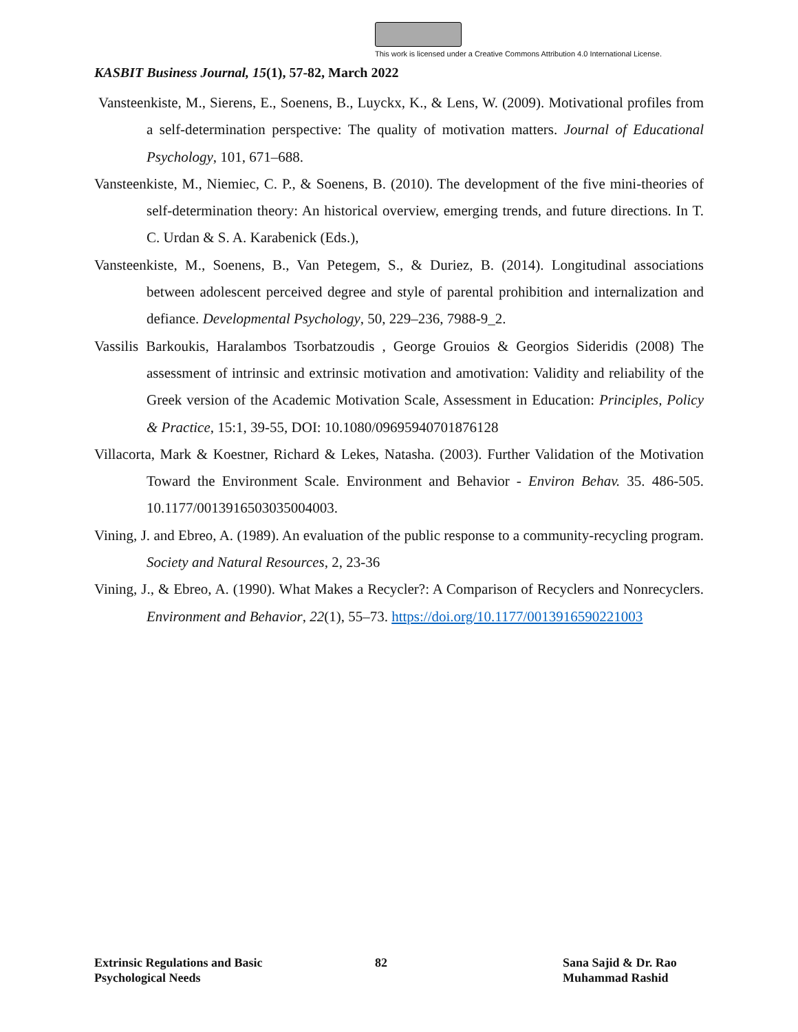This work is licensed under a Creative Commons Attribution 4.0 International License.
KASBIT Business Journal, 15(1), 57-82, March 2022
Vansteenkiste, M., Sierens, E., Soenens, B., Luyckx, K., & Lens, W. (2009). Motivational profiles from a self-determination perspective: The quality of motivation matters. Journal of Educational Psychology, 101, 671–688.
Vansteenkiste, M., Niemiec, C. P., & Soenens, B. (2010). The development of the five mini-theories of self-determination theory: An historical overview, emerging trends, and future directions. In T. C. Urdan & S. A. Karabenick (Eds.),
Vansteenkiste, M., Soenens, B., Van Petegem, S., & Duriez, B. (2014). Longitudinal associations between adolescent perceived degree and style of parental prohibition and internalization and defiance. Developmental Psychology, 50, 229–236, 7988-9_2.
Vassilis Barkoukis, Haralambos Tsorbatzoudis , George Grouios & Georgios Sideridis (2008) The assessment of intrinsic and extrinsic motivation and amotivation: Validity and reliability of the Greek version of the Academic Motivation Scale, Assessment in Education: Principles, Policy & Practice, 15:1, 39-55, DOI: 10.1080/09695940701876128
Villacorta, Mark & Koestner, Richard & Lekes, Natasha. (2003). Further Validation of the Motivation Toward the Environment Scale. Environment and Behavior - Environ Behav. 35. 486-505. 10.1177/0013916503035004003.
Vining, J. and Ebreo, A. (1989). An evaluation of the public response to a community-recycling program. Society and Natural Resources, 2, 23-36
Vining, J., & Ebreo, A. (1990). What Makes a Recycler?: A Comparison of Recyclers and Nonrecyclers. Environment and Behavior, 22(1), 55–73. https://doi.org/10.1177/0013916590221003
Extrinsic Regulations and Basic
Psychological Needs
82 Sana Sajid & Dr. Rao
Muhammad Rashid